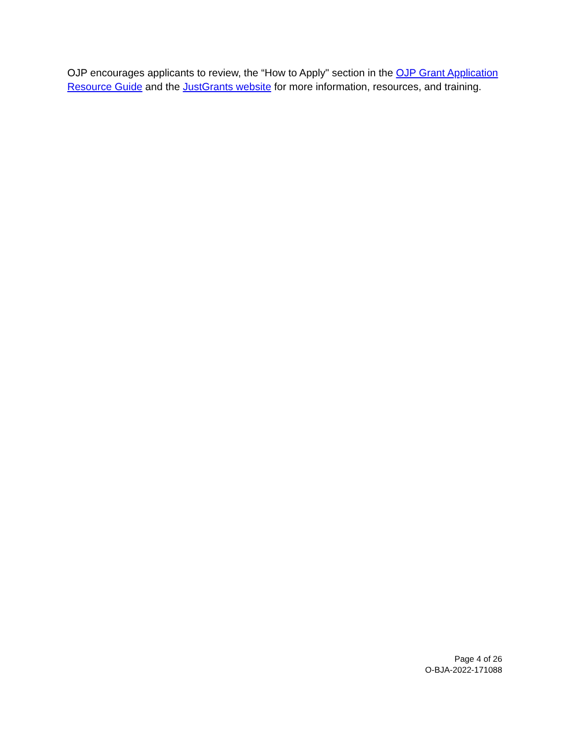OJP encourages applicants to review, the “How to Apply" section in the OJP Grant Application Resource Guide and the JustGrants website for more information, resources, and training.
Page 4 of 26
O-BJA-2022-171088